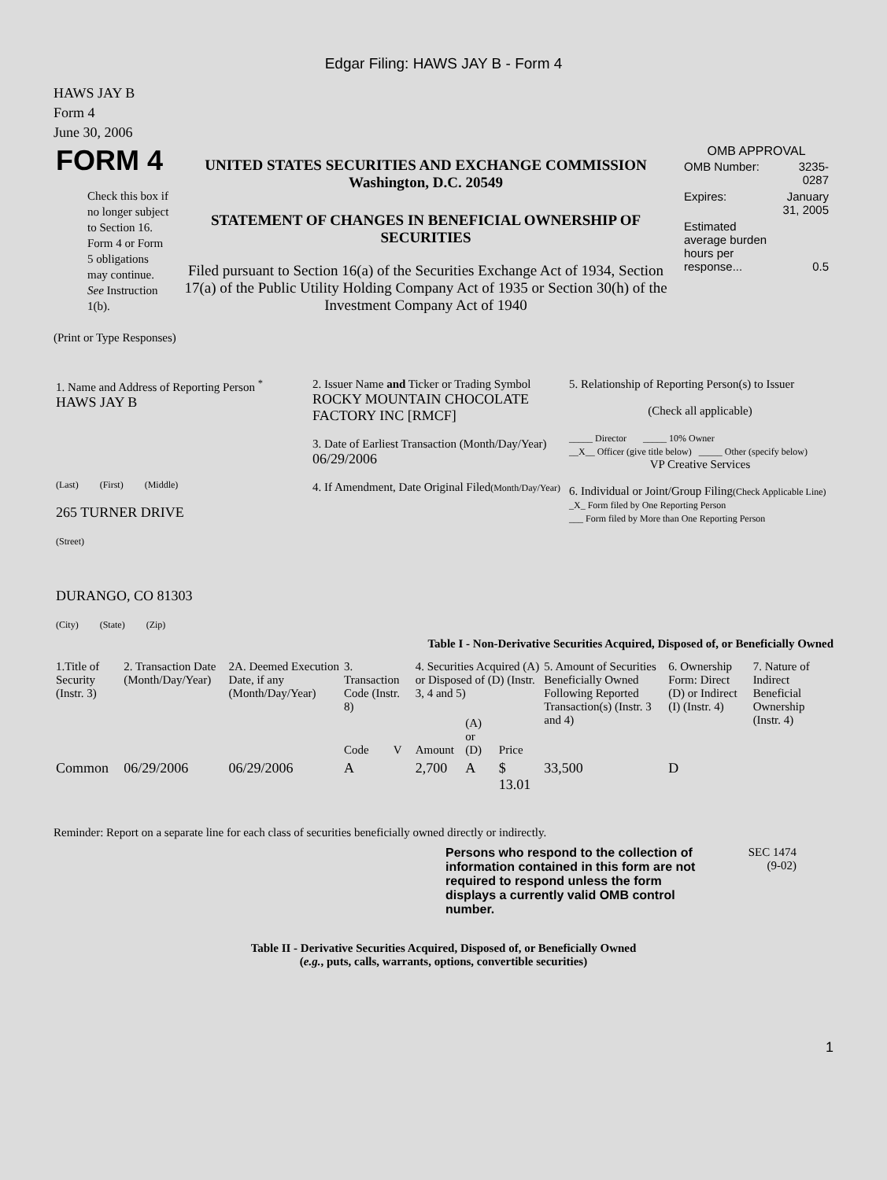Edgar Filing: HAWS JAY B - Form 4
HAWS JAY B
Form 4
June 30, 2006
| FORM 4 Check this box if no longer subject to Section 16. Form 4 or Form 5 obligations may continue. See Instruction 1(b). | UNITED STATES SECURITIES AND EXCHANGE COMMISSION Washington, D.C. 20549 STATEMENT OF CHANGES IN BENEFICIAL OWNERSHIP OF SECURITIES Filed pursuant to Section 16(a) of the Securities Exchange Act of 1934, Section 17(a) of the Public Utility Holding Company Act of 1935 or Section 30(h) of the Investment Company Act of 1940 | OMB APPROVAL / OMB Number: / 3235-0287 / / Expires: / January 31, 2005 / / Estimated average burden hours per response... / 0.5 / |
(Print or Type Responses)
| 1. Name and Address of Reporting Person <sup>*</sup> HAWS JAY B (Last) (First) (Middle) 265 TURNER DRIVE (Street) DURANGO, CO 81303 (City) (State) (Zip) | 2. Issuer Name and Ticker or Trading Symbol ROCKY MOUNTAIN CHOCOLATE FACTORY INC [RMCF] 3. Date of Earliest Transaction (Month/Day/Year) 06/29/2006 4. If Amendment, Date Original Filed (Month/Day/Year) | 5. Relationship of Reporting Person(s) to Issuer (Check all applicable) _____ Director _____ 10% Owner __X__ Officer (give title below) _____ Other (specify below) VP Creative Services 6. Individual or Joint/Group Filing (Check Applicable Line) _X_ Form filed by One Reporting Person ___ Form filed by More than One Reporting Person |
Table I - Non-Derivative Securities Acquired, Disposed of, or Beneficially Owned
| 1.Title of Security (Instr. 3) | 2. Transaction Date (Month/Day/Year) | 2A. Deemed Execution Date, if any (Month/Day/Year) | 3. Transaction Code (Instr. 8) | | 4. Securities Acquired (A) or Disposed of (D) (Instr. 3, 4 and 5) | | | 5. Amount of Securities Beneficially Owned Following Reported Transaction(s) (Instr. 3 and 4) | 6. Ownership Form: Direct (D) or Indirect (I) (Instr. 4) | 7. Nature of Indirect Beneficial Ownership (Instr. 4) |
| --- | --- | --- | --- | --- | --- | --- | --- | --- | --- | --- |
| | | | Code | V | Amount | (A) or (D) | Price | | | |
| Common | 06/29/2006 | 06/29/2006 | A | | 2,700 | A | $ 13.01 | 33,500 | D | |
Reminder: Report on a separate line for each class of securities beneficially owned directly or indirectly.
| Persons who respond to the collection of information contained in this form are not required to respond unless the form displays a currently valid OMB control number. | SEC 1474 (9-02) |
Table II - Derivative Securities Acquired, Disposed of, or Beneficially Owned
(e.g., puts, calls, warrants, options, convertible securities)
1